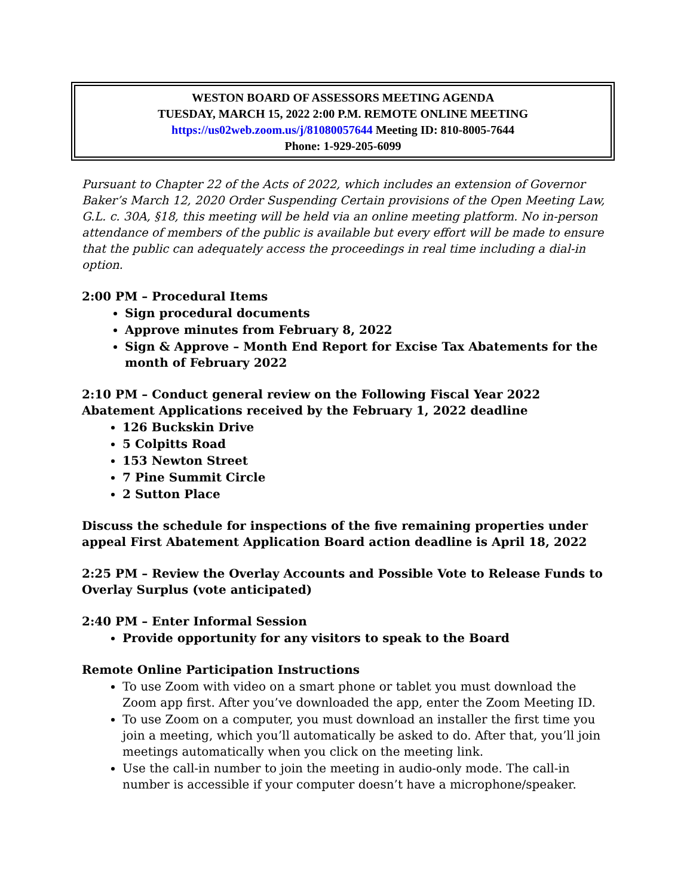WESTON BOARD OF ASSESSORS MEETING AGENDA
TUESDAY, MARCH 15, 2022 2:00 P.M. REMOTE ONLINE MEETING
https://us02web.zoom.us/j/81080057644 Meeting ID: 810-8005-7644
Phone: 1-929-205-6099
Pursuant to Chapter 22 of the Acts of 2022, which includes an extension of Governor Baker’s March 12, 2020 Order Suspending Certain provisions of the Open Meeting Law, G.L. c. 30A, §18, this meeting will be held via an online meeting platform. No in-person attendance of members of the public is available but every effort will be made to ensure that the public can adequately access the proceedings in real time including a dial-in option.
2:00 PM – Procedural Items
Sign procedural documents
Approve minutes from February 8, 2022
Sign & Approve – Month End Report for Excise Tax Abatements for the month of February 2022
2:10 PM – Conduct general review on the Following Fiscal Year 2022 Abatement Applications received by the February 1, 2022 deadline
126 Buckskin Drive
5 Colpitts Road
153 Newton Street
7 Pine Summit Circle
2 Sutton Place
Discuss the schedule for inspections of the five remaining properties under appeal First Abatement Application Board action deadline is April 18, 2022
2:25 PM – Review the Overlay Accounts and Possible Vote to Release Funds to Overlay Surplus (vote anticipated)
2:40 PM – Enter Informal Session
Provide opportunity for any visitors to speak to the Board
Remote Online Participation Instructions
To use Zoom with video on a smart phone or tablet you must download the Zoom app first. After you’ve downloaded the app, enter the Zoom Meeting ID.
To use Zoom on a computer, you must download an installer the first time you join a meeting, which you’ll automatically be asked to do. After that, you’ll join meetings automatically when you click on the meeting link.
Use the call-in number to join the meeting in audio-only mode. The call-in number is accessible if your computer doesn’t have a microphone/speaker.